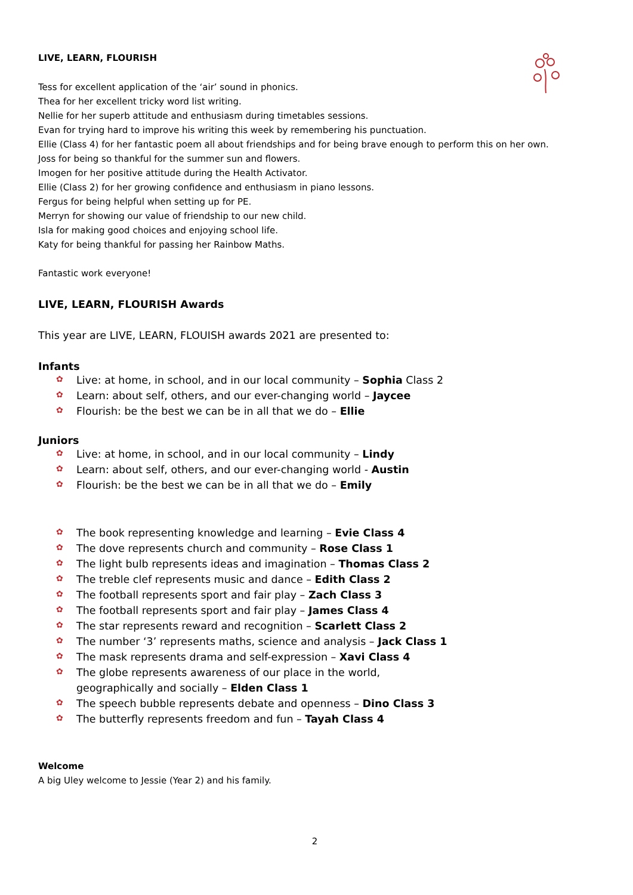LIVE, LEARN, FLOURISH
Tess for excellent application of the ‘air’ sound in phonics.
Thea for her excellent tricky word list writing.
Nellie for her superb attitude and enthusiasm during timetables sessions.
Evan for trying hard to improve his writing this week by remembering his punctuation.
Ellie (Class 4) for her fantastic poem all about friendships and for being brave enough to perform this on her own.
Joss for being so thankful for the summer sun and flowers.
Imogen for her positive attitude during the Health Activator.
Ellie (Class 2) for her growing confidence and enthusiasm in piano lessons.
Fergus for being helpful when setting up for PE.
Merryn for showing our value of friendship to our new child.
Isla for making good choices and enjoying school life.
Katy for being thankful for passing her Rainbow Maths.
Fantastic work everyone!
LIVE, LEARN, FLOURISH Awards
This year are LIVE, LEARN, FLOUISH awards 2021 are presented to:
Infants
✿ Live: at home, in school, and in our local community – Sophia Class 2
✿ Learn: about self, others, and our ever-changing world – Jaycee
✿ Flourish: be the best we can be in all that we do – Ellie
Juniors
✿ Live: at home, in school, and in our local community – Lindy
✿ Learn: about self, others, and our ever-changing world - Austin
✿ Flourish: be the best we can be in all that we do – Emily
✿ The book representing knowledge and learning – Evie Class 4
✿ The dove represents church and community – Rose Class 1
✿ The light bulb represents ideas and imagination – Thomas Class 2
✿ The treble clef represents music and dance – Edith Class 2
✿ The football represents sport and fair play – Zach Class 3
✿ The football represents sport and fair play – James Class 4
✿ The star represents reward and recognition – Scarlett Class 2
✿ The number ‘3’ represents maths, science and analysis – Jack Class 1
✿ The mask represents drama and self-expression – Xavi Class 4
✿ The globe represents awareness of our place in the world,
geographically and socially – Elden Class 1
✿ The speech bubble represents debate and openness – Dino Class 3
✿ The butterfly represents freedom and fun – Tayah Class 4
Welcome
A big Uley welcome to Jessie (Year 2) and his family.
2